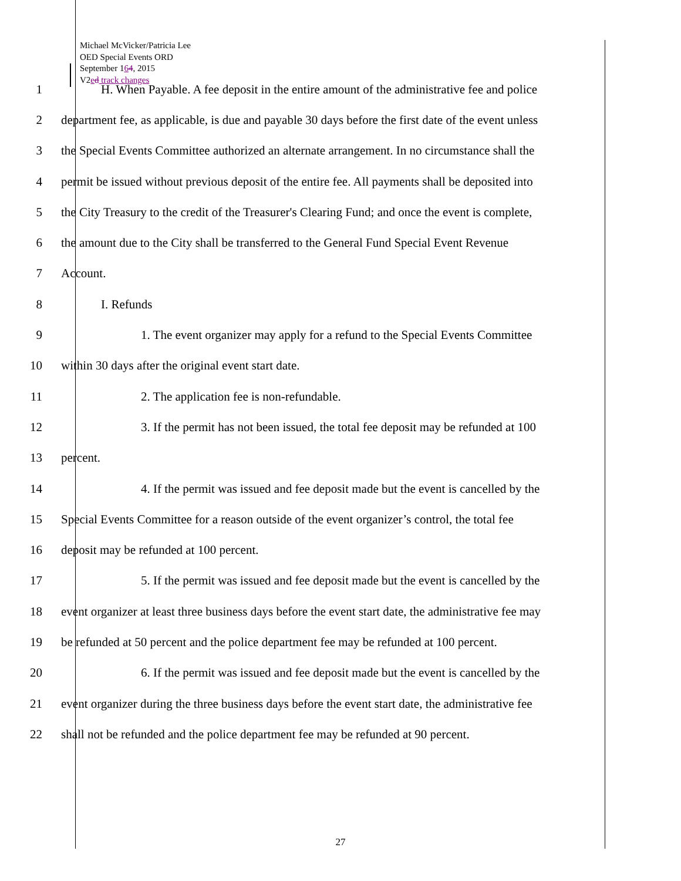Michael McVicker/Patricia Lee
OED Special Events ORD
September 164, 2015
V2ed track changes
1 H. When Payable. A fee deposit in the entire amount of the administrative fee and police
2 department fee, as applicable, is due and payable 30 days before the first date of the event unless
3 the Special Events Committee authorized an alternate arrangement. In no circumstance shall the
4 permit be issued without previous deposit of the entire fee. All payments shall be deposited into
5 the City Treasury to the credit of the Treasurer's Clearing Fund; and once the event is complete,
6 the amount due to the City shall be transferred to the General Fund Special Event Revenue
7 Account.
8 I. Refunds
9 1. The event organizer may apply for a refund to the Special Events Committee
10 within 30 days after the original event start date.
11 2. The application fee is non-refundable.
12 3. If the permit has not been issued, the total fee deposit may be refunded at 100
13 percent.
14 4. If the permit was issued and fee deposit made but the event is cancelled by the
15 Special Events Committee for a reason outside of the event organizer’s control, the total fee
16 deposit may be refunded at 100 percent.
17 5. If the permit was issued and fee deposit made but the event is cancelled by the
18 event organizer at least three business days before the event start date, the administrative fee may
19 be refunded at 50 percent and the police department fee may be refunded at 100 percent.
20 6. If the permit was issued and fee deposit made but the event is cancelled by the
21 event organizer during the three business days before the event start date, the administrative fee
22 shall not be refunded and the police department fee may be refunded at 90 percent.
27